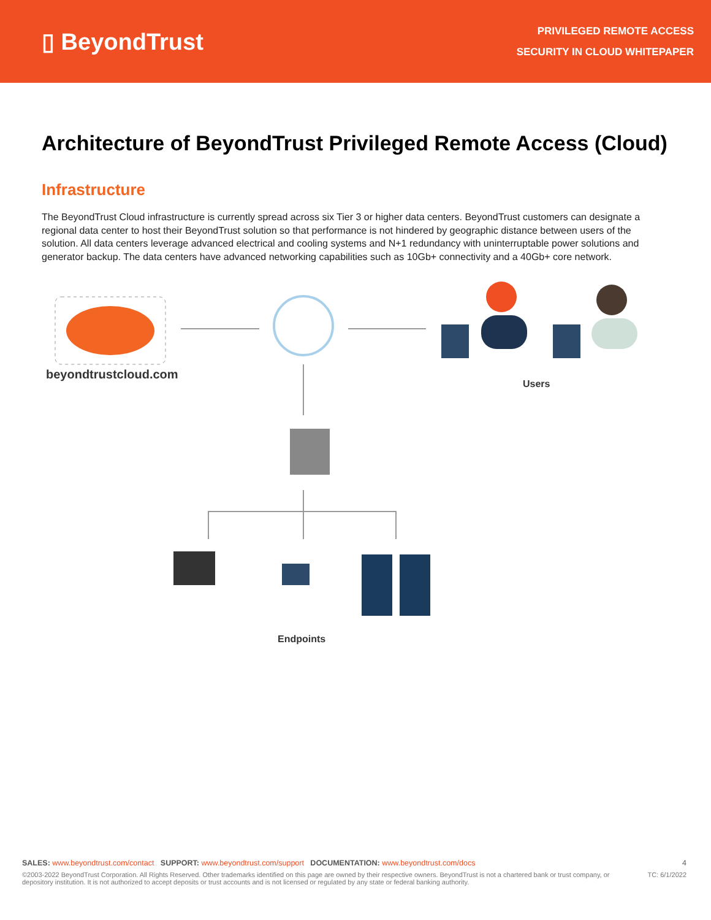▯ BeyondTrust
PRIVILEGED REMOTE ACCESS
SECURITY IN CLOUD WHITEPAPER
Architecture of BeyondTrust Privileged Remote Access (Cloud)
Infrastructure
The BeyondTrust Cloud infrastructure is currently spread across six Tier 3 or higher data centers. BeyondTrust customers can designate a regional data center to host their BeyondTrust solution so that performance is not hindered by geographic distance between users of the solution. All data centers leverage advanced electrical and cooling systems and N+1 redundancy with uninterruptable power solutions and generator backup. The data centers have advanced networking capabilities such as 10Gb+ connectivity and a 40Gb+ core network.
beyondtrustcloud.com
Users
Endpoints
SALES: www.beyondtrust.com/contact SUPPORT: www.beyondtrust.com/support DOCUMENTATION: www.beyondtrust.com/docs 4
©2003-2022 BeyondTrust Corporation. All Rights Reserved. Other trademarks identified on this page are owned by their respective owners. BeyondTrust is not a chartered bank or trust company, or depository institution. It is not authorized to accept deposits or trust accounts and is not licensed or regulated by any state or federal banking authority. TC: 6/1/2022